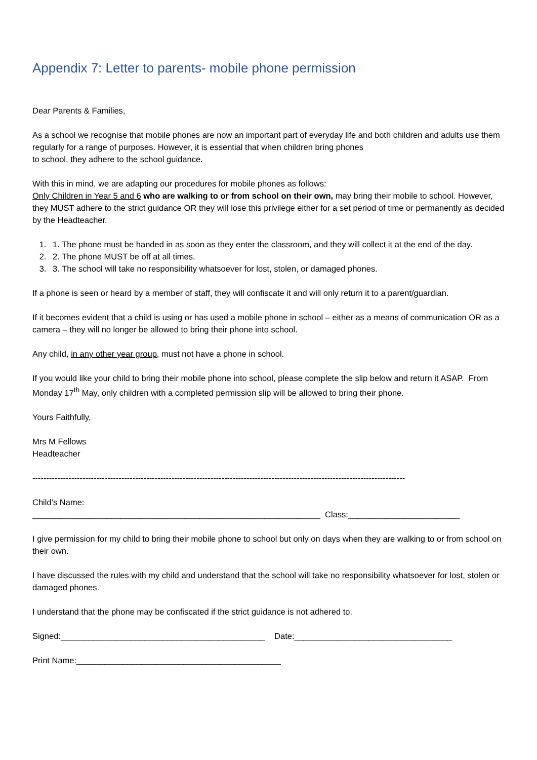Appendix 7: Letter to parents- mobile phone permission
Dear Parents & Families,
As a school we recognise that mobile phones are now an important part of everyday life and both children and adults use them regularly for a range of purposes. However, it is essential that when children bring phones
to school, they adhere to the school guidance.
With this in mind, we are adapting our procedures for mobile phones as follows:
Only Children in Year 5 and 6 who are walking to or from school on their own, may bring their mobile to school. However, they MUST adhere to the strict guidance OR they will lose this privilege either for a set period of time or permanently as decided by the Headteacher.
1. 1. The phone must be handed in as soon as they enter the classroom, and they will collect it at the end of the day.
2. 2. The phone MUST be off at all times.
3. 3. The school will take no responsibility whatsoever for lost, stolen, or damaged phones.
If a phone is seen or heard by a member of staff, they will confiscate it and will only return it to a parent/guardian.
If it becomes evident that a child is using or has used a mobile phone in school – either as a means of communication OR as a camera – they will no longer be allowed to bring their phone into school.
Any child, in any other year group, must not have a phone in school.
If you would like your child to bring their mobile phone into school, please complete the slip below and return it ASAP. From Monday 17<sup>th</sup> May, only children with a completed permission slip will be allowed to bring their phone.
Yours Faithfully,
Mrs M Fellows
Headteacher
--------------------------------------------------------------------------------------------------------------------------------------
Child’s Name:
______________________________________________________________ Class:________________________
I give permission for my child to bring their mobile phone to school but only on days when they are walking to or from school on their own.
I have discussed the rules with my child and understand that the school will take no responsibility whatsoever for lost, stolen or damaged phones.
I understand that the phone may be confiscated if the strict guidance is not adhered to.
Signed:____________________________________________ Date:__________________________________
Print Name:____________________________________________